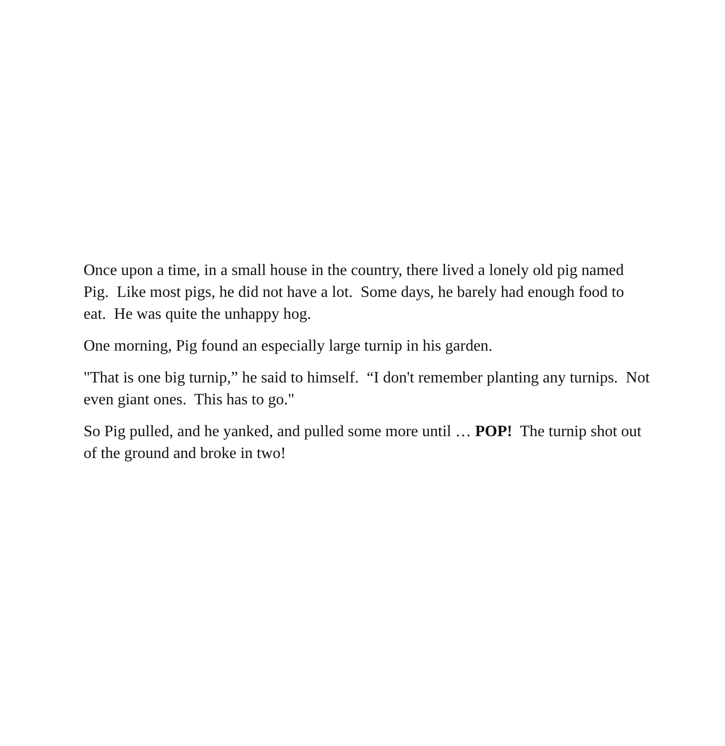Once upon a time, in a small house in the country, there lived a lonely old pig named Pig. Like most pigs, he did not have a lot. Some days, he barely had enough food to eat. He was quite the unhappy hog.
One morning, Pig found an especially large turnip in his garden.
"That is one big turnip,” he said to himself. “I don't remember planting any turnips. Not even giant ones. This has to go."
So Pig pulled, and he yanked, and pulled some more until … POP! The turnip shot out of the ground and broke in two!